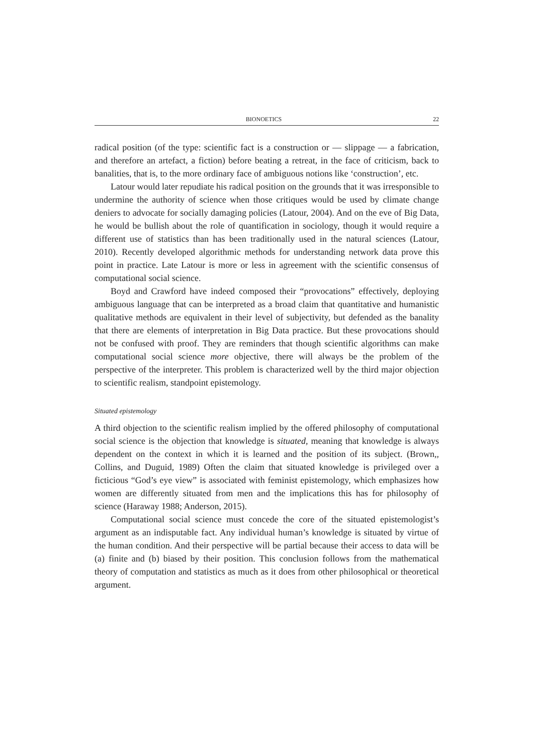BIONOETICS 22
radical position (of the type: scientific fact is a construction or — slippage — a fabrication, and therefore an artefact, a fiction) before beating a retreat, in the face of criticism, back to banalities, that is, to the more ordinary face of ambiguous notions like ‘construction’, etc.
Latour would later repudiate his radical position on the grounds that it was irresponsible to undermine the authority of science when those critiques would be used by climate change deniers to advocate for socially damaging policies (Latour, 2004). And on the eve of Big Data, he would be bullish about the role of quantification in sociology, though it would require a different use of statistics than has been traditionally used in the natural sciences (Latour, 2010). Recently developed algorithmic methods for understanding network data prove this point in practice. Late Latour is more or less in agreement with the scientific consensus of computational social science.
Boyd and Crawford have indeed composed their “provocations” effectively, deploying ambiguous language that can be interpreted as a broad claim that quantitative and humanistic qualitative methods are equivalent in their level of subjectivity, but defended as the banality that there are elements of interpretation in Big Data practice. But these provocations should not be confused with proof. They are reminders that though scientific algorithms can make computational social science more objective, there will always be the problem of the perspective of the interpreter. This problem is characterized well by the third major objection to scientific realism, standpoint epistemology.
Situated epistemology
A third objection to the scientific realism implied by the offered philosophy of computational social science is the objection that knowledge is situated, meaning that knowledge is always dependent on the context in which it is learned and the position of its subject. (Brown,, Collins, and Duguid, 1989) Often the claim that situated knowledge is privileged over a ficticious “God’s eye view” is associated with feminist epistemology, which emphasizes how women are differently situated from men and the implications this has for philosophy of science (Haraway 1988; Anderson, 2015).
Computational social science must concede the core of the situated epistemologist’s argument as an indisputable fact. Any individual human’s knowledge is situated by virtue of the human condition. And their perspective will be partial because their access to data will be (a) finite and (b) biased by their position. This conclusion follows from the mathematical theory of computation and statistics as much as it does from other philosophical or theoretical argument.